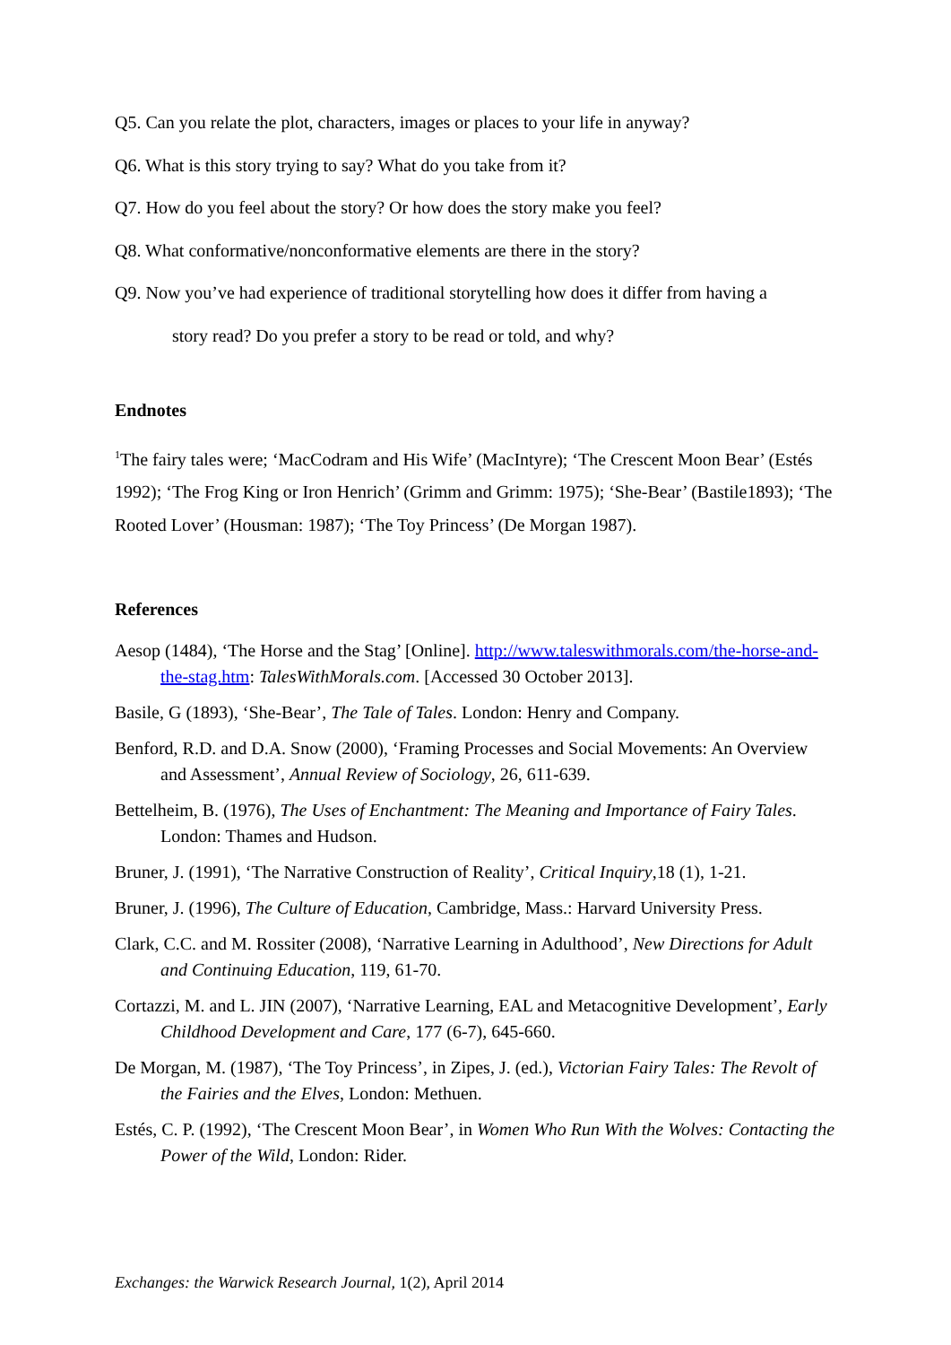Q5. Can you relate the plot, characters, images or places to your life in anyway?
Q6. What is this story trying to say? What do you take from it?
Q7. How do you feel about the story? Or how does the story make you feel?
Q8. What conformative/nonconformative elements are there in the story?
Q9. Now you’ve had experience of traditional storytelling how does it differ from having a
story read? Do you prefer a story to be read or told, and why?
Endnotes
<sup>1</sup> The fairy tales were; ‘MacCodram and His Wife’ (MacIntyre); ‘The Crescent Moon Bear’ (Estés 1992); ‘The Frog King or Iron Henrich’ (Grimm and Grimm: 1975); ‘She-Bear’ (Bastile1893); ‘The Rooted Lover’ (Housman: 1987); ‘The Toy Princess’ (De Morgan 1987).
References
Aesop (1484), ‘The Horse and the Stag’ [Online]. http://www.taleswithmorals.com/the-horse-and-the-stag.htm: TalesWithMorals.com. [Accessed 30 October 2013].
Basile, G (1893), ‘She-Bear’, The Tale of Tales. London: Henry and Company.
Benford, R.D. and D.A. Snow (2000), ‘Framing Processes and Social Movements: An Overview and Assessment’, Annual Review of Sociology, 26, 611-639.
Bettelheim, B. (1976), The Uses of Enchantment: The Meaning and Importance of Fairy Tales. London: Thames and Hudson.
Bruner, J. (1991), ‘The Narrative Construction of Reality’, Critical Inquiry,18 (1), 1-21.
Bruner, J. (1996), The Culture of Education, Cambridge, Mass.: Harvard University Press.
Clark, C.C. and M. Rossiter (2008), ‘Narrative Learning in Adulthood’, New Directions for Adult and Continuing Education, 119, 61-70.
Cortazzi, M. and L. JIN (2007), ‘Narrative Learning, EAL and Metacognitive Development’, Early Childhood Development and Care, 177 (6-7), 645-660.
De Morgan, M. (1987), ‘The Toy Princess’, in Zipes, J. (ed.), Victorian Fairy Tales: The Revolt of the Fairies and the Elves, London: Methuen.
Estés, C. P. (1992), ‘The Crescent Moon Bear’, in Women Who Run With the Wolves: Contacting the Power of the Wild, London: Rider.
Exchanges: the Warwick Research Journal, 1(2), April 2014